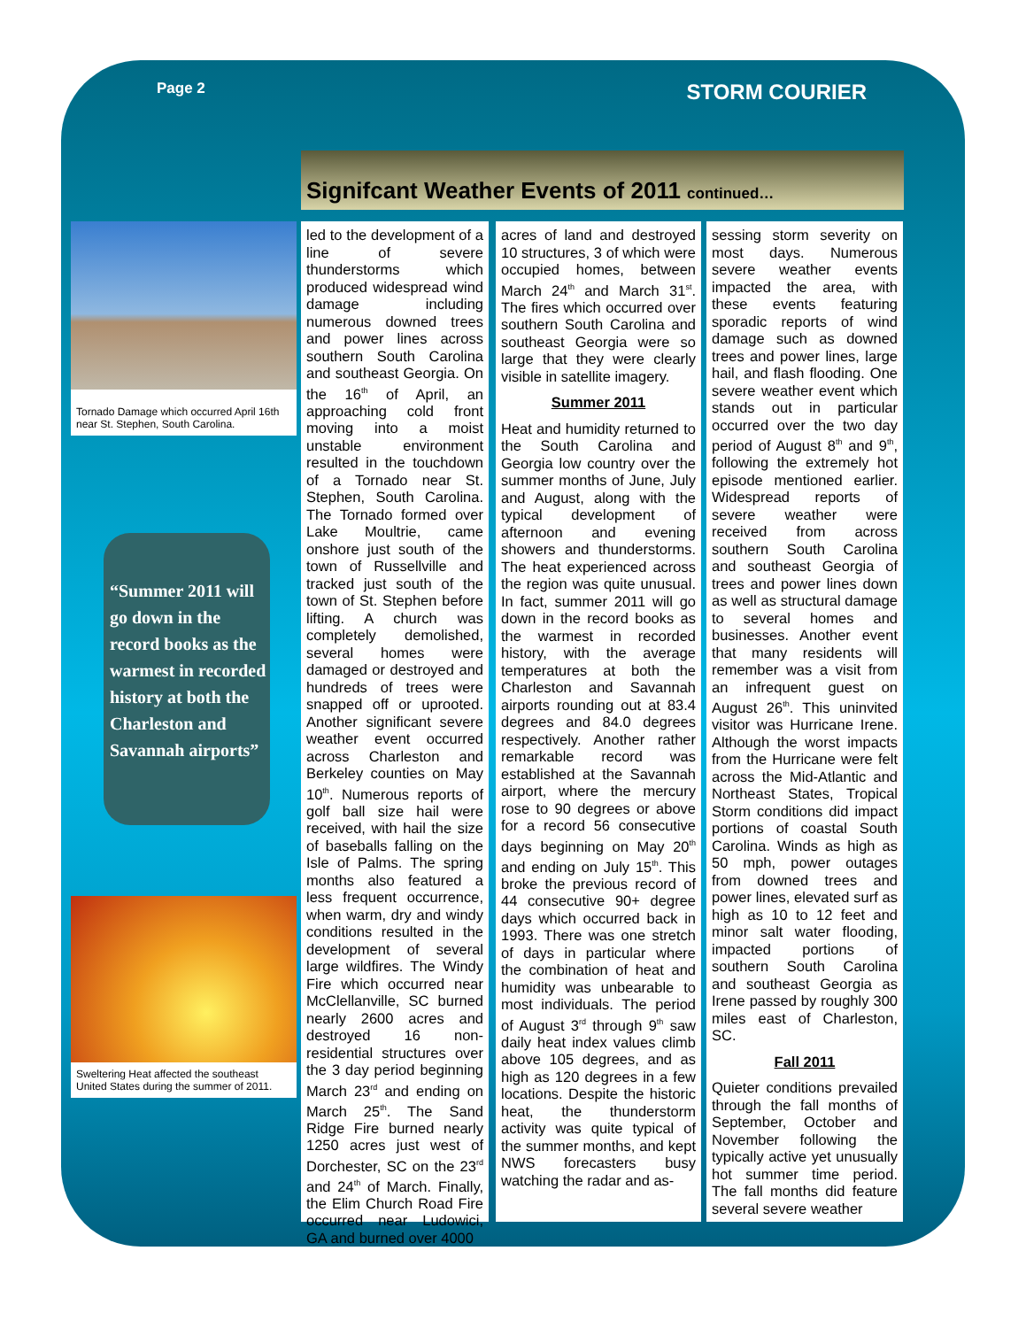Page 2 STORM COURIER
Signifcant Weather Events of 2011 continued…
Tornado Damage which occurred April 16th near St. Stephen, South Carolina.
Sweltering Heat affected the southeast United States during the summer of 2011.
“Summer 2011 will go down in the record books as the warmest in recorded history at both the Charleston and Savannah airports”
led to the development of a line of severe thunderstorms which produced widespread wind damage including numerous downed trees and power lines across southern South Carolina and southeast Georgia. On the 16<sup>th</sup> of April, an approaching cold front moving into a moist unstable environment resulted in the touchdown of a Tornado near St. Stephen, South Carolina. The Tornado formed over Lake Moultrie, came onshore just south of the town of Russellville and tracked just south of the town of St. Stephen before lifting. A church was completely demolished, several homes were damaged or destroyed and hundreds of trees were snapped off or uprooted. Another significant severe weather event occurred across Charleston and Berkeley counties on May 10<sup>th</sup>. Numerous reports of golf ball size hail were received, with hail the size of baseballs falling on the Isle of Palms. The spring months also featured a less frequent occurrence, when warm, dry and windy conditions resulted in the development of several large wildfires. The Windy Fire which occurred near McClellanville, SC burned nearly 2600 acres and destroyed 16 non-residential structures over the 3 day period beginning March 23<sup>rd</sup> and ending on March 25<sup>th</sup>. The Sand Ridge Fire burned nearly 1250 acres just west of Dorchester, SC on the 23<sup>rd</sup> and 24<sup>th</sup> of March. Finally, the Elim Church Road Fire occurred near Ludowici, GA and burned over 4000
acres of land and destroyed 10 structures, 3 of which were occupied homes, between March 24<sup>th</sup> and March 31<sup>st</sup>. The fires which occurred over southern South Carolina and southeast Georgia were so large that they were clearly visible in satellite imagery.
Summer 2011
Heat and humidity returned to the South Carolina and Georgia low country over the summer months of June, July and August, along with the typical development of afternoon and evening showers and thunderstorms. The heat experienced across the region was quite unusual. In fact, summer 2011 will go down in the record books as the warmest in recorded history, with the average temperatures at both the Charleston and Savannah airports rounding out at 83.4 degrees and 84.0 degrees respectively. Another rather remarkable record was established at the Savannah airport, where the mercury rose to 90 degrees or above for a record 56 consecutive days beginning on May 20<sup>th</sup> and ending on July 15<sup>th</sup>. This broke the previous record of 44 consecutive 90+ degree days which occurred back in 1993. There was one stretch of days in particular where the combination of heat and humidity was unbearable to most individuals. The period of August 3<sup>rd</sup> through 9<sup>th</sup> saw daily heat index values climb above 105 degrees, and as high as 120 degrees in a few locations. Despite the historic heat, the thunderstorm activity was quite typical of the summer months, and kept NWS forecasters busy watching the radar and as-
sessing storm severity on most days. Numerous severe weather events impacted the area, with these events featuring sporadic reports of wind damage such as downed trees and power lines, large hail, and flash flooding. One severe weather event which stands out in particular occurred over the two day period of August 8<sup>th</sup> and 9<sup>th</sup>, following the extremely hot episode mentioned earlier. Widespread reports of severe weather were received from across southern South Carolina and southeast Georgia of trees and power lines down as well as structural damage to several homes and businesses. Another event that many residents will remember was a visit from an infrequent guest on August 26<sup>th</sup>. This uninvited visitor was Hurricane Irene. Although the worst impacts from the Hurricane were felt across the Mid-Atlantic and Northeast States, Tropical Storm conditions did impact portions of coastal South Carolina. Winds as high as 50 mph, power outages from downed trees and power lines, elevated surf as high as 10 to 12 feet and minor salt water flooding, impacted portions of southern South Carolina and southeast Georgia as Irene passed by roughly 300 miles east of Charleston, SC.
Fall 2011
Quieter conditions prevailed through the fall months of September, October and November following the typically active yet unusually hot summer time period. The fall months did feature several severe weather